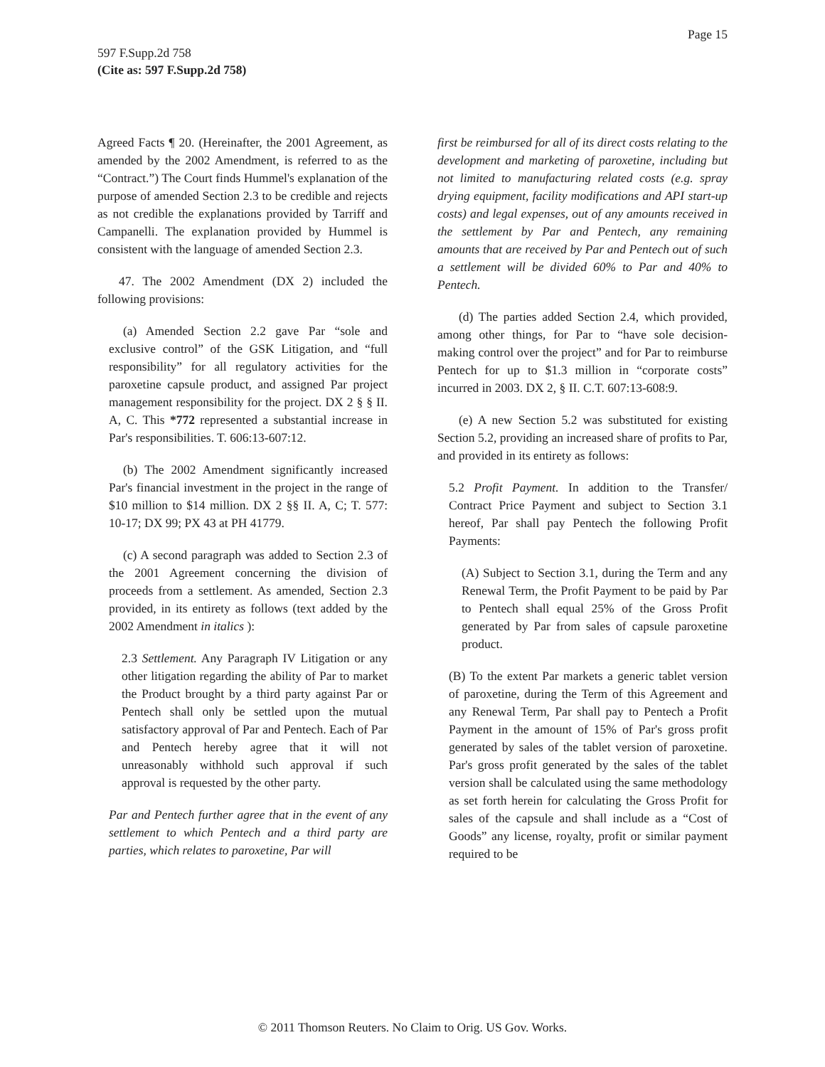Page 15
597 F.Supp.2d 758
(Cite as: 597 F.Supp.2d 758)
Agreed Facts ¶ 20. (Hereinafter, the 2001 Agreement, as amended by the 2002 Amendment, is referred to as the “Contract.”) The Court finds Hummel's explanation of the purpose of amended Section 2.3 to be credible and rejects as not credible the explanations provided by Tarriff and Campanelli. The explanation provided by Hummel is consistent with the language of amended Section 2.3.
47. The 2002 Amendment (DX 2) included the following provisions:
(a) Amended Section 2.2 gave Par “sole and exclusive control” of the GSK Litigation, and “full responsibility” for all regulatory activities for the paroxetine capsule product, and assigned Par project management responsibility for the project. DX 2 § § II. A, C. This *772 represented a substantial increase in Par's responsibilities. T. 606:13-607:12.
(b) The 2002 Amendment significantly increased Par's financial investment in the project in the range of $10 million to $14 million. DX 2 §§ II. A, C; T. 577: 10-17; DX 99; PX 43 at PH 41779.
(c) A second paragraph was added to Section 2.3 of the 2001 Agreement concerning the division of proceeds from a settlement. As amended, Section 2.3 provided, in its entirety as follows (text added by the 2002 Amendment in italics ):
2.3 Settlement. Any Paragraph IV Litigation or any other litigation regarding the ability of Par to market the Product brought by a third party against Par or Pentech shall only be settled upon the mutual satisfactory approval of Par and Pentech. Each of Par and Pentech hereby agree that it will not unreasonably withhold such approval if such approval is requested by the other party.
Par and Pentech further agree that in the event of any settlement to which Pentech and a third party are parties, which relates to paroxetine, Par will
first be reimbursed for all of its direct costs relating to the development and marketing of paroxetine, including but not limited to manufacturing related costs (e.g. spray drying equipment, facility modifications and API start-up costs) and legal expenses, out of any amounts received in the settlement by Par and Pentech, any remaining amounts that are received by Par and Pentech out of such a settlement will be divided 60% to Par and 40% to Pentech.
(d) The parties added Section 2.4, which provided, among other things, for Par to “have sole decision-making control over the project” and for Par to reimburse Pentech for up to $1.3 million in “corporate costs” incurred in 2003. DX 2, § II. C.T. 607:13-608:9.
(e) A new Section 5.2 was substituted for existing Section 5.2, providing an increased share of profits to Par, and provided in its entirety as follows:
5.2 Profit Payment. In addition to the Transfer/ Contract Price Payment and subject to Section 3.1 hereof, Par shall pay Pentech the following Profit Payments:
(A) Subject to Section 3.1, during the Term and any Renewal Term, the Profit Payment to be paid by Par to Pentech shall equal 25% of the Gross Profit generated by Par from sales of capsule paroxetine product.
(B) To the extent Par markets a generic tablet version of paroxetine, during the Term of this Agreement and any Renewal Term, Par shall pay to Pentech a Profit Payment in the amount of 15% of Par's gross profit generated by sales of the tablet version of paroxetine. Par's gross profit generated by the sales of the tablet version shall be calculated using the same methodology as set forth herein for calculating the Gross Profit for sales of the capsule and shall include as a “Cost of Goods” any license, royalty, profit or similar payment required to be
© 2011 Thomson Reuters. No Claim to Orig. US Gov. Works.